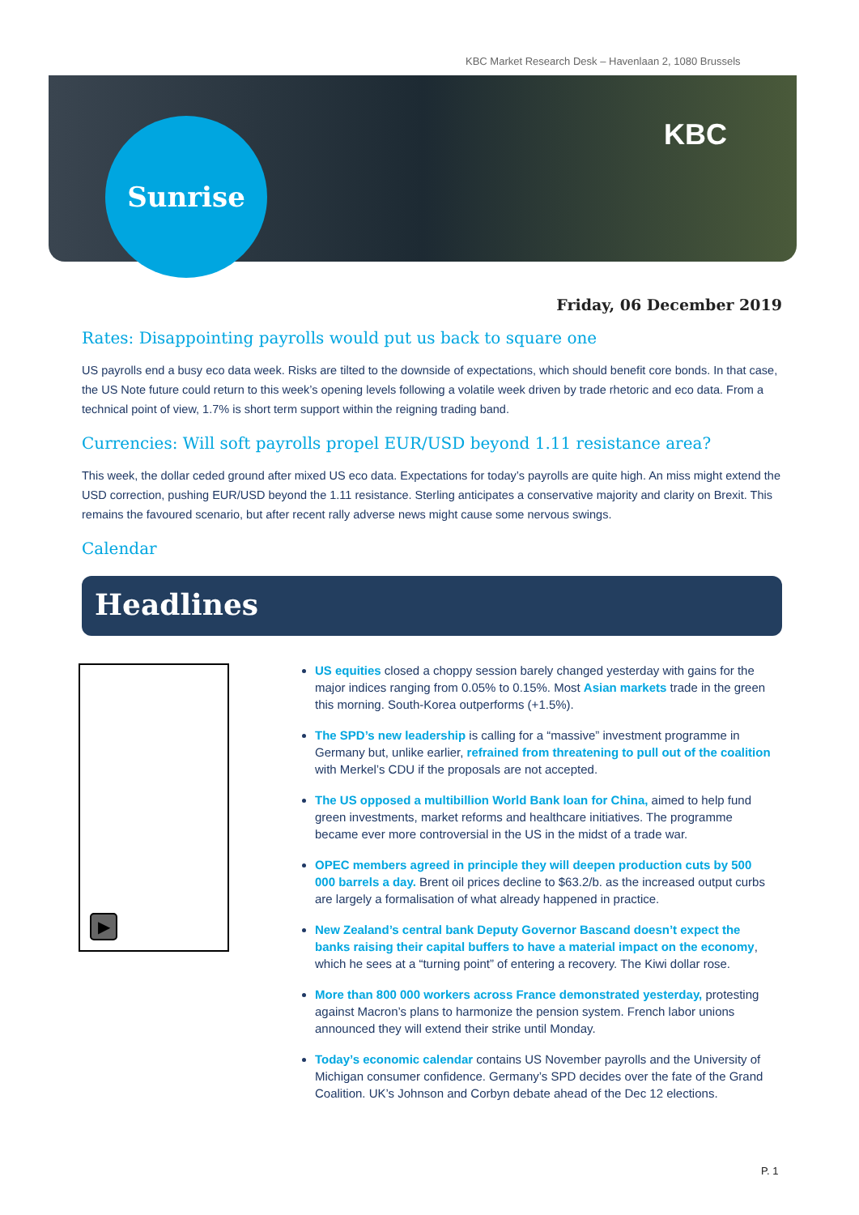KBC Market Research Desk – Havenlaan 2, 1080 Brussels
Sunrise KBC
Friday, 06 December 2019
Rates: Disappointing payrolls would put us back to square one
US payrolls end a busy eco data week. Risks are tilted to the downside of expectations, which should benefit core bonds. In that case, the US Note future could return to this week’s opening levels following a volatile week driven by trade rhetoric and eco data. From a technical point of view, 1.7% is short term support within the reigning trading band.
Currencies: Will soft payrolls propel EUR/USD beyond 1.11 resistance area?
This week, the dollar ceded ground after mixed US eco data. Expectations for today’s payrolls are quite high. An miss might extend the USD correction, pushing EUR/USD beyond the 1.11 resistance. Sterling anticipates a conservative majority and clarity on Brexit. This remains the favoured scenario, but after recent rally adverse news might cause some nervous swings.
Calendar
Headlines
▶
US equities closed a choppy session barely changed yesterday with gains for the major indices ranging from 0.05% to 0.15%. Most Asian markets trade in the green this morning. South-Korea outperforms (+1.5%).
The SPD’s new leadership is calling for a “massive” investment programme in Germany but, unlike earlier, refrained from threatening to pull out of the coalition with Merkel’s CDU if the proposals are not accepted.
The US opposed a multibillion World Bank loan for China, aimed to help fund green investments, market reforms and healthcare initiatives. The programme became ever more controversial in the US in the midst of a trade war.
OPEC members agreed in principle they will deepen production cuts by 500 000 barrels a day. Brent oil prices decline to $63.2/b. as the increased output curbs are largely a formalisation of what already happened in practice.
New Zealand’s central bank Deputy Governor Bascand doesn’t expect the banks raising their capital buffers to have a material impact on the economy, which he sees at a “turning point” of entering a recovery. The Kiwi dollar rose.
More than 800 000 workers across France demonstrated yesterday, protesting against Macron’s plans to harmonize the pension system. French labor unions announced they will extend their strike until Monday.
Today’s economic calendar contains US November payrolls and the University of Michigan consumer confidence. Germany’s SPD decides over the fate of the Grand Coalition. UK’s Johnson and Corbyn debate ahead of the Dec 12 elections.
P. 1